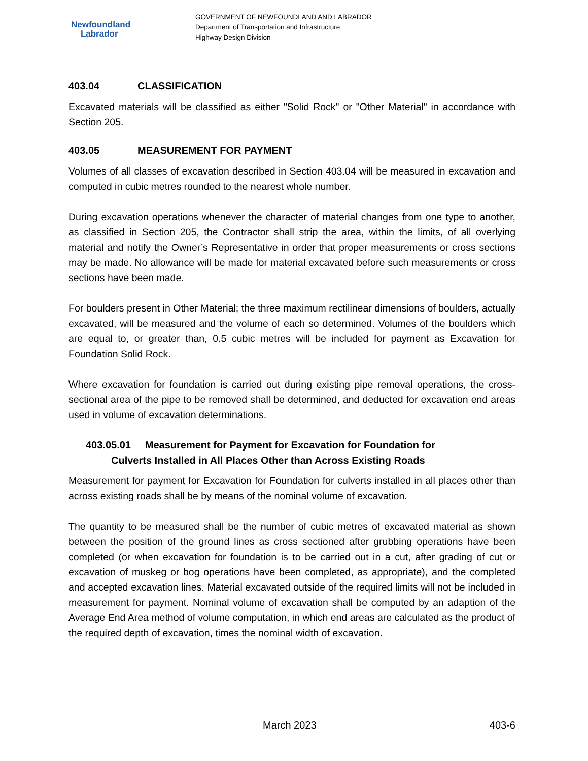Newfoundland
Labrador
GOVERNMENT OF NEWFOUNDLAND AND LABRADOR
Department of Transportation and Infrastructure
Highway Design Division
403.04 CLASSIFICATION
Excavated materials will be classified as either "Solid Rock" or "Other Material" in accordance with Section 205.
403.05 MEASUREMENT FOR PAYMENT
Volumes of all classes of excavation described in Section 403.04 will be measured in excavation and computed in cubic metres rounded to the nearest whole number.
During excavation operations whenever the character of material changes from one type to another, as classified in Section 205, the Contractor shall strip the area, within the limits, of all overlying material and notify the Owner’s Representative in order that proper measurements or cross sections may be made. No allowance will be made for material excavated before such measurements or cross sections have been made.
For boulders present in Other Material; the three maximum rectilinear dimensions of boulders, actually excavated, will be measured and the volume of each so determined. Volumes of the boulders which are equal to, or greater than, 0.5 cubic metres will be included for payment as Excavation for Foundation Solid Rock.
Where excavation for foundation is carried out during existing pipe removal operations, the cross-sectional area of the pipe to be removed shall be determined, and deducted for excavation end areas used in volume of excavation determinations.
403.05.01 Measurement for Payment for Excavation for Foundation for
Culverts Installed in All Places Other than Across Existing Roads
Measurement for payment for Excavation for Foundation for culverts installed in all places other than across existing roads shall be by means of the nominal volume of excavation.
The quantity to be measured shall be the number of cubic metres of excavated material as shown between the position of the ground lines as cross sectioned after grubbing operations have been completed (or when excavation for foundation is to be carried out in a cut, after grading of cut or excavation of muskeg or bog operations have been completed, as appropriate), and the completed and accepted excavation lines. Material excavated outside of the required limits will not be included in measurement for payment. Nominal volume of excavation shall be computed by an adaption of the Average End Area method of volume computation, in which end areas are calculated as the product of the required depth of excavation, times the nominal width of excavation.
March 2023 403-6